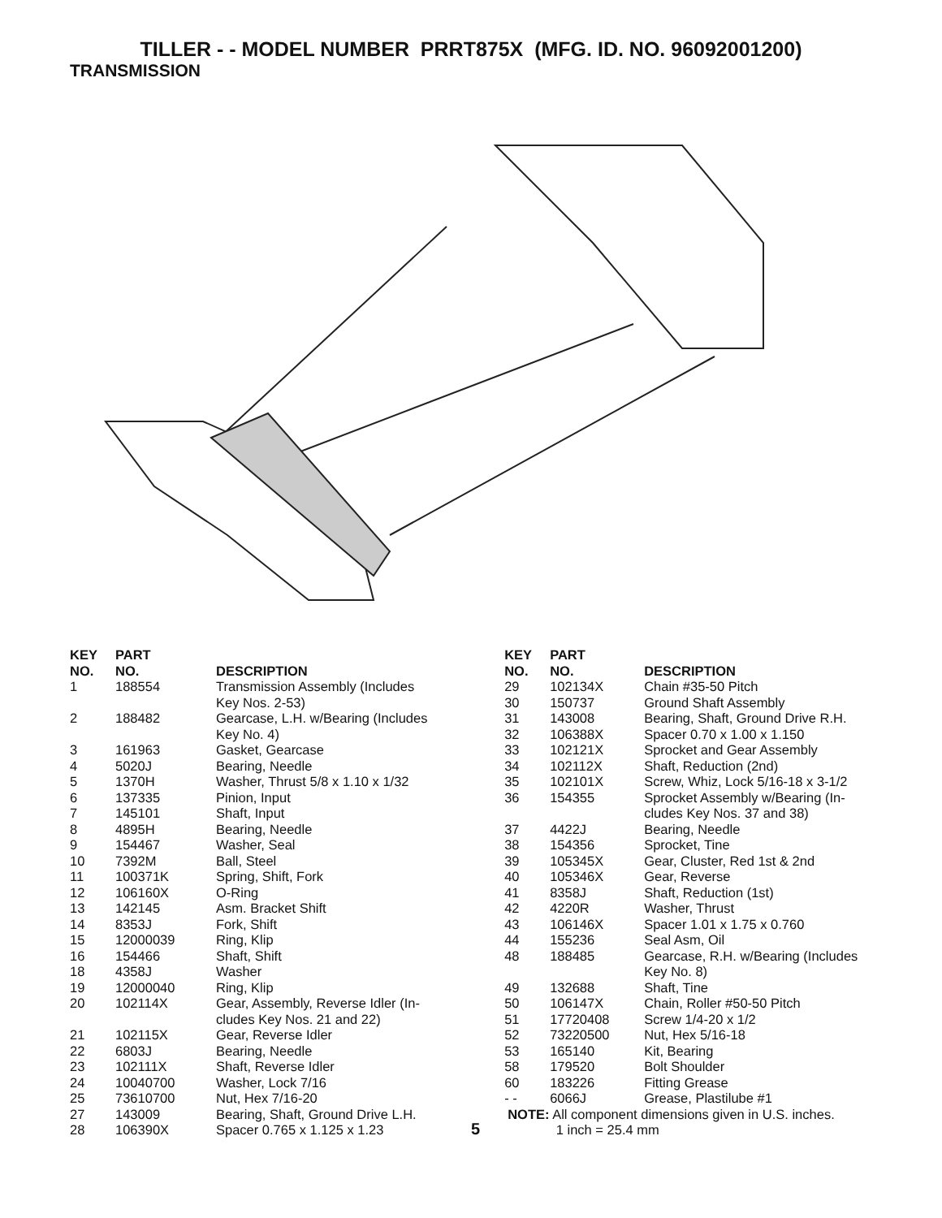TILLER - - MODEL NUMBER PRRT875X (MFG. ID. NO. 96092001200)
TRANSMISSION
| KEY NO. | PART NO. | DESCRIPTION |
| --- | --- | --- |
| 1 | 188554 | Transmission Assembly (Includes Key Nos. 2-53) |
| 2 | 188482 | Gearcase, L.H. w/Bearing (Includes Key No. 4) |
| 3 | 161963 | Gasket, Gearcase |
| 4 | 5020J | Bearing, Needle |
| 5 | 1370H | Washer, Thrust 5/8 x 1.10 x 1/32 |
| 6 | 137335 | Pinion, Input |
| 7 | 145101 | Shaft, Input |
| 8 | 4895H | Bearing, Needle |
| 9 | 154467 | Washer, Seal |
| 10 | 7392M | Ball, Steel |
| 11 | 100371K | Spring, Shift, Fork |
| 12 | 106160X | O-Ring |
| 13 | 142145 | Asm. Bracket Shift |
| 14 | 8353J | Fork, Shift |
| 15 | 12000039 | Ring, Klip |
| 16 | 154466 | Shaft, Shift |
| 18 | 4358J | Washer |
| 19 | 12000040 | Ring, Klip |
| 20 | 102114X | Gear, Assembly, Reverse Idler (In- cludes Key Nos. 21 and 22) |
| 21 | 102115X | Gear, Reverse Idler |
| 22 | 6803J | Bearing, Needle |
| 23 | 102111X | Shaft, Reverse Idler |
| 24 | 10040700 | Washer, Lock 7/16 |
| 25 | 73610700 | Nut, Hex 7/16-20 |
| 27 | 143009 | Bearing, Shaft, Ground Drive L.H. |
| 28 | 106390X | Spacer 0.765 x 1.125 x 1.23 |
5
| KEY NO. | PART NO. | DESCRIPTION |
| --- | --- | --- |
| 29 | 102134X | Chain #35-50 Pitch |
| 30 | 150737 | Ground Shaft Assembly |
| 31 | 143008 | Bearing, Shaft, Ground Drive R.H. |
| 32 | 106388X | Spacer 0.70 x 1.00 x 1.150 |
| 33 | 102121X | Sprocket and Gear Assembly |
| 34 | 102112X | Shaft, Reduction (2nd) |
| 35 | 102101X | Screw, Whiz, Lock 5/16-18 x 3-1/2 |
| 36 | 154355 | Sprocket Assembly w/Bearing (In- cludes Key Nos. 37 and 38) |
| 37 | 4422J | Bearing, Needle |
| 38 | 154356 | Sprocket, Tine |
| 39 | 105345X | Gear, Cluster, Red 1st & 2nd |
| 40 | 105346X | Gear, Reverse |
| 41 | 8358J | Shaft, Reduction (1st) |
| 42 | 4220R | Washer, Thrust |
| 43 | 106146X | Spacer 1.01 x 1.75 x 0.760 |
| 44 | 155236 | Seal Asm, Oil |
| 48 | 188485 | Gearcase, R.H. w/Bearing (Includes Key No. 8) |
| 49 | 132688 | Shaft, Tine |
| 50 | 106147X | Chain, Roller #50-50 Pitch |
| 51 | 17720408 | Screw 1/4-20 x 1/2 |
| 52 | 73220500 | Nut, Hex 5/16-18 |
| 53 | 165140 | Kit, Bearing |
| 58 | 179520 | Bolt Shoulder |
| 60 | 183226 | Fitting Grease |
| - - | 6066J | Grease, Plastilube #1 |
NOTE: All component dimensions given in U.S. inches.
1 inch = 25.4 mm